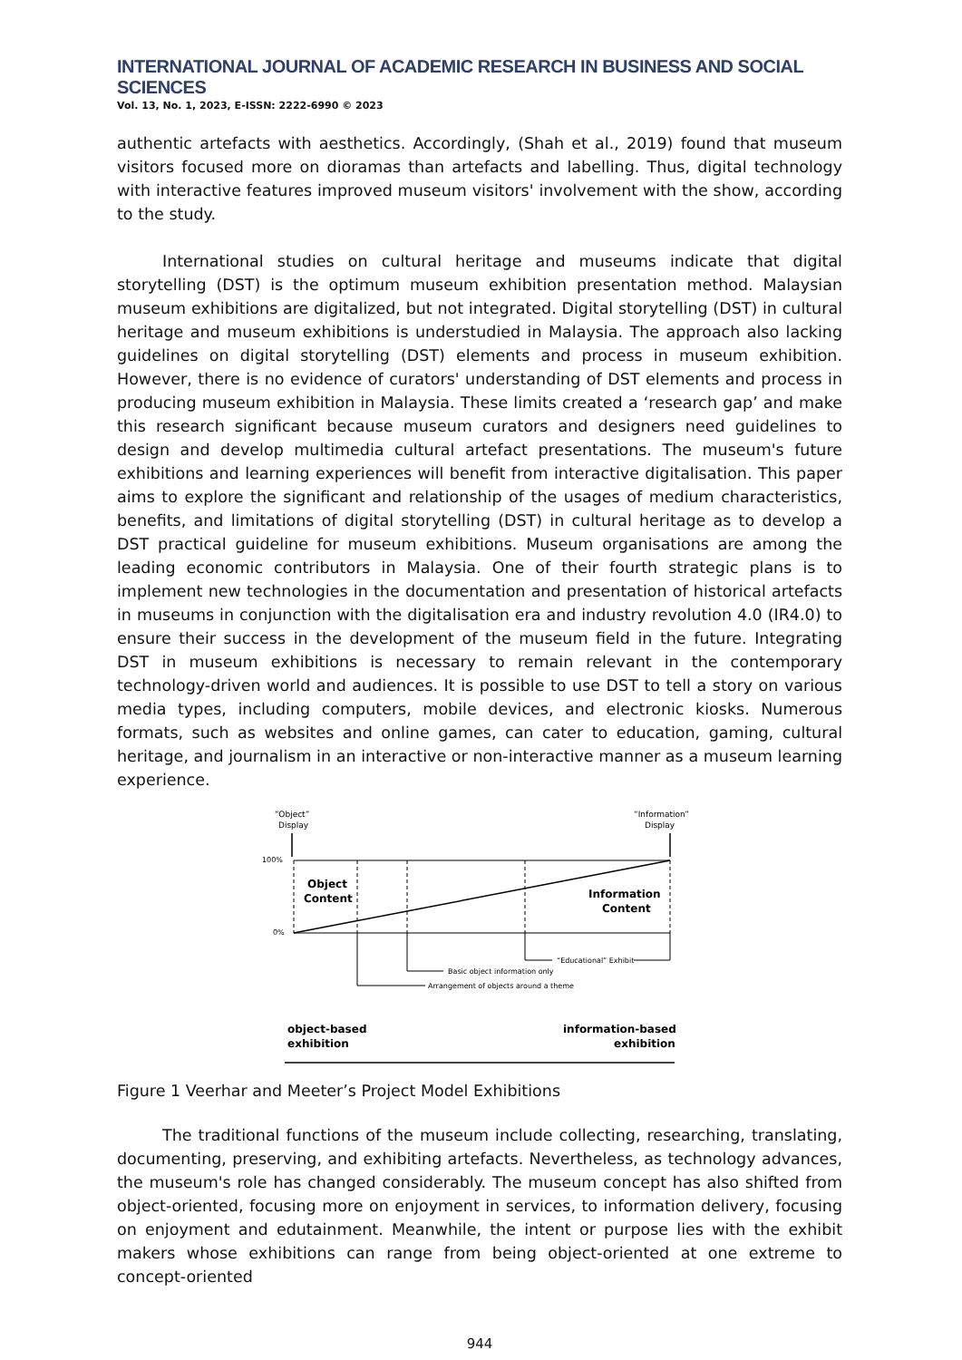INTERNATIONAL JOURNAL OF ACADEMIC RESEARCH IN BUSINESS AND SOCIAL SCIENCES
Vol. 13, No. 1, 2023, E-ISSN: 2222-6990 © 2023
authentic artefacts with aesthetics. Accordingly, (Shah et al., 2019) found that museum visitors focused more on dioramas than artefacts and labelling. Thus, digital technology with interactive features improved museum visitors' involvement with the show, according to the study.
International studies on cultural heritage and museums indicate that digital storytelling (DST) is the optimum museum exhibition presentation method. Malaysian museum exhibitions are digitalized, but not integrated. Digital storytelling (DST) in cultural heritage and museum exhibitions is understudied in Malaysia. The approach also lacking guidelines on digital storytelling (DST) elements and process in museum exhibition. However, there is no evidence of curators' understanding of DST elements and process in producing museum exhibition in Malaysia. These limits created a ‘research gap’ and make this research significant because museum curators and designers need guidelines to design and develop multimedia cultural artefact presentations. The museum's future exhibitions and learning experiences will benefit from interactive digitalisation. This paper aims to explore the significant and relationship of the usages of medium characteristics, benefits, and limitations of digital storytelling (DST) in cultural heritage as to develop a DST practical guideline for museum exhibitions. Museum organisations are among the leading economic contributors in Malaysia. One of their fourth strategic plans is to implement new technologies in the documentation and presentation of historical artefacts in museums in conjunction with the digitalisation era and industry revolution 4.0 (IR4.0) to ensure their success in the development of the museum field in the future. Integrating DST in museum exhibitions is necessary to remain relevant in the contemporary technology-driven world and audiences. It is possible to use DST to tell a story on various media types, including computers, mobile devices, and electronic kiosks. Numerous formats, such as websites and online games, can cater to education, gaming, cultural heritage, and journalism in an interactive or non-interactive manner as a museum learning experience.
“Object”
Display
“Information”
Display
100%
0%
Object
Content
Information
Content
“Educational” Exhibit
Basic object information only
Arrangement of objects around a theme
object-based
exhibition
information-based
exhibition
Figure 1 Veerhar and Meeter’s Project Model Exhibitions
The traditional functions of the museum include collecting, researching, translating, documenting, preserving, and exhibiting artefacts. Nevertheless, as technology advances, the museum's role has changed considerably. The museum concept has also shifted from object-oriented, focusing more on enjoyment in services, to information delivery, focusing on enjoyment and edutainment. Meanwhile, the intent or purpose lies with the exhibit makers whose exhibitions can range from being object-oriented at one extreme to concept-oriented
944